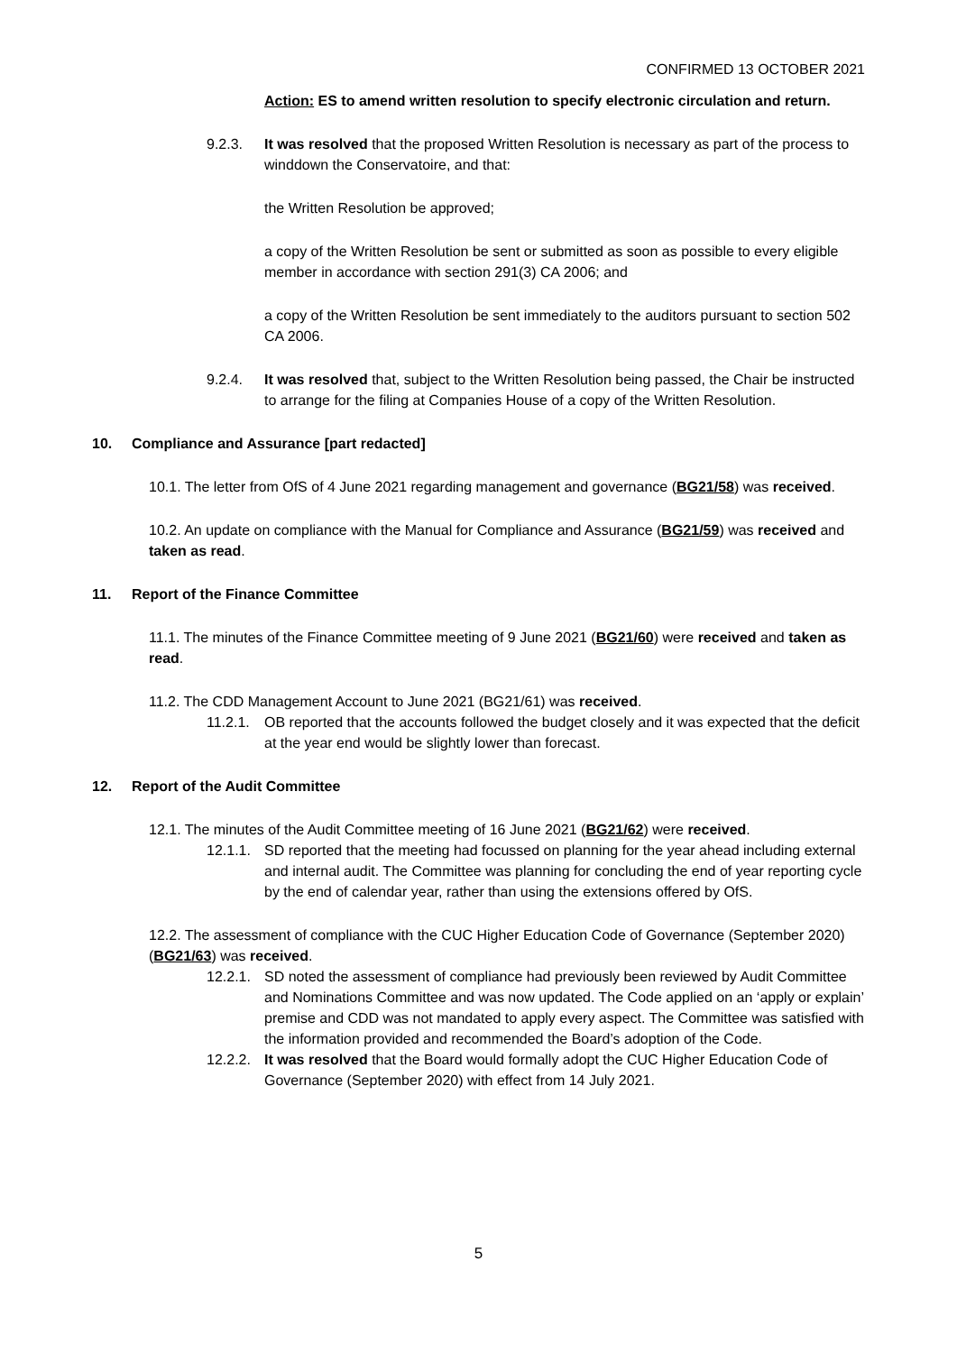CONFIRMED 13 OCTOBER 2021
Action: ES to amend written resolution to specify electronic circulation and return.
9.2.3. It was resolved that the proposed Written Resolution is necessary as part of the process to winddown the Conservatoire, and that:
the Written Resolution be approved;
a copy of the Written Resolution be sent or submitted as soon as possible to every eligible member in accordance with section 291(3) CA 2006; and
a copy of the Written Resolution be sent immediately to the auditors pursuant to section 502 CA 2006.
9.2.4. It was resolved that, subject to the Written Resolution being passed, the Chair be instructed to arrange for the filing at Companies House of a copy of the Written Resolution.
10. Compliance and Assurance [part redacted]
10.1. The letter from OfS of 4 June 2021 regarding management and governance (BG21/58) was received.
10.2. An update on compliance with the Manual for Compliance and Assurance (BG21/59) was received and taken as read.
11. Report of the Finance Committee
11.1. The minutes of the Finance Committee meeting of 9 June 2021 (BG21/60) were received and taken as read.
11.2. The CDD Management Account to June 2021 (BG21/61) was received.
11.2.1. OB reported that the accounts followed the budget closely and it was expected that the deficit at the year end would be slightly lower than forecast.
12. Report of the Audit Committee
12.1. The minutes of the Audit Committee meeting of 16 June 2021 (BG21/62) were received.
12.1.1. SD reported that the meeting had focussed on planning for the year ahead including external and internal audit. The Committee was planning for concluding the end of year reporting cycle by the end of calendar year, rather than using the extensions offered by OfS.
12.2. The assessment of compliance with the CUC Higher Education Code of Governance (September 2020) (BG21/63) was received.
12.2.1. SD noted the assessment of compliance had previously been reviewed by Audit Committee and Nominations Committee and was now updated. The Code applied on an ‘apply or explain’ premise and CDD was not mandated to apply every aspect. The Committee was satisfied with the information provided and recommended the Board’s adoption of the Code.
12.2.2. It was resolved that the Board would formally adopt the CUC Higher Education Code of Governance (September 2020) with effect from 14 July 2021.
5